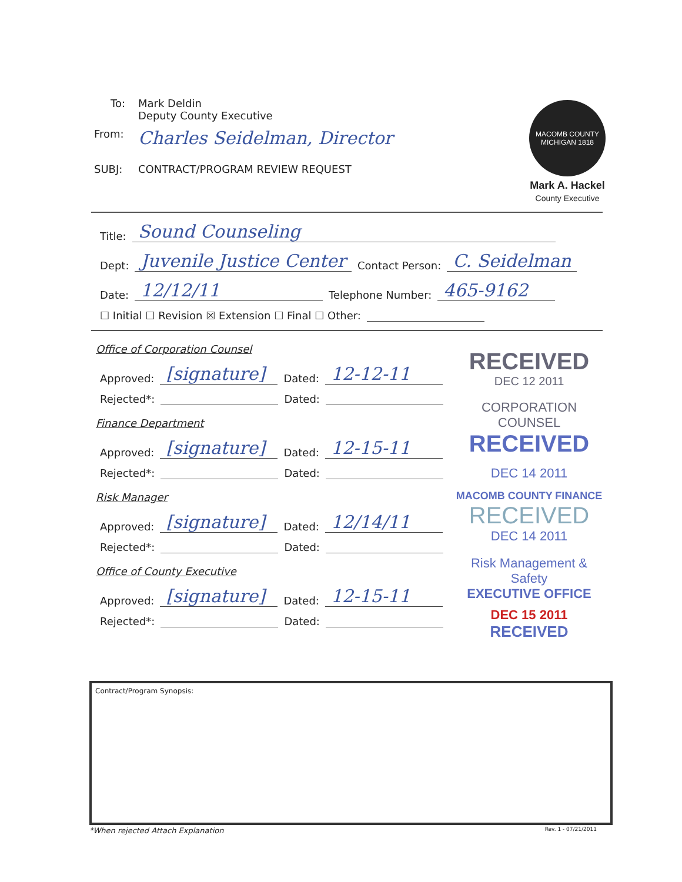To: Mark Deldin
Deputy County Executive
From: Charles Seidelman, Director
SUBJ: CONTRACT/PROGRAM REVIEW REQUEST
MACOMB COUNTY MICHIGAN 1818
Mark A. Hackel
County Executive
Title: Sound Counseling
Dept: Juvenile Justice Center Contact Person: C. Seidelman
Date: 12/12/11 Telephone Number: 465-9162
☐ Initial ☐ Revision ☒ Extension ☐ Final ☐ Other:
Office of Corporation Counsel
Approved: [signature] Dated: 12-12-11
Rejected*: Dated:
Finance Department
Approved: [signature] Dated: 12-15-11
Rejected*: Dated:
Risk Manager
Approved: [signature] Dated: 12/14/11
Rejected*: Dated:
Office of County Executive
Approved: [signature] Dated: 12-15-11
Rejected*: Dated:
RECEIVED
DEC 12 2011
CORPORATION COUNSEL
RECEIVED
DEC 14 2011
MACOMB COUNTY FINANCE
RECEIVED
DEC 14 2011
Risk Management & Safety
EXECUTIVE OFFICE
DEC 15 2011
RECEIVED
Contract/Program Synopsis:
*When rejected Attach Explanation
Rev. 1 - 07/21/2011